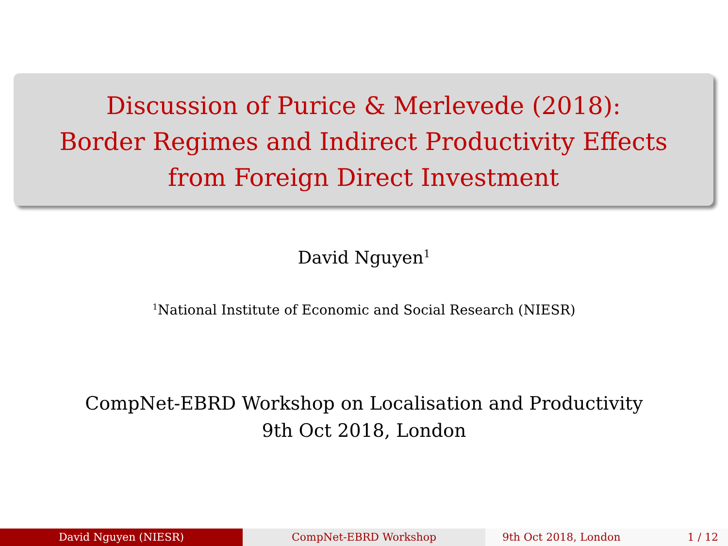Discussion of Purice & Merlevede (2018):
Border Regimes and Indirect Productivity Effects
from Foreign Direct Investment
David Nguyen<sup>1</sup>
<sup>1</sup> National Institute of Economic and Social Research (NIESR)
CompNet-EBRD Workshop on Localisation and Productivity
9th Oct 2018, London
David Nguyen (NIESR) CompNet-EBRD Workshop 9th Oct 2018, London 1 / 12